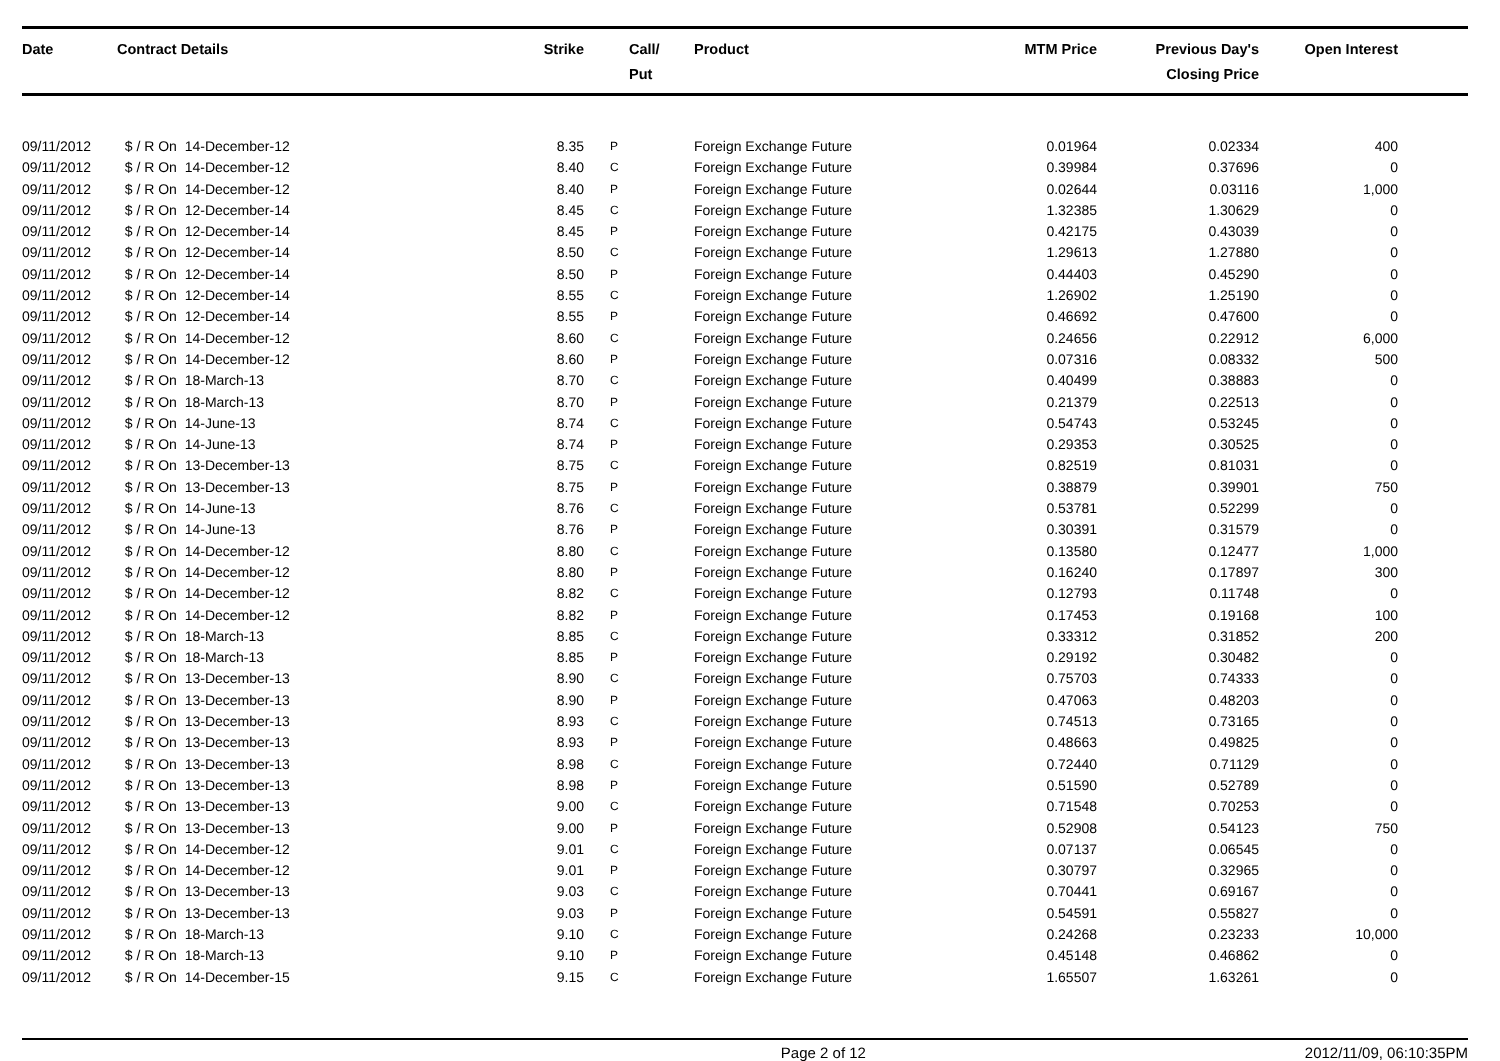| Date | Contract Details | Strike | Call/ Put | Product | MTM Price | Previous Day's Closing Price | Open Interest | |
| --- | --- | --- | --- | --- | --- | --- | --- | --- |
| 09/11/2012 | $ / R On 14-December-12 | 8.35 | P | Foreign Exchange Future | 0.01964 | 0.02334 | 400 | |
| 09/11/2012 | $ / R On 14-December-12 | 8.40 | C | Foreign Exchange Future | 0.39984 | 0.37696 | 0 | |
| 09/11/2012 | $ / R On 14-December-12 | 8.40 | P | Foreign Exchange Future | 0.02644 | 0.03116 | 1,000 | |
| 09/11/2012 | $ / R On 12-December-14 | 8.45 | C | Foreign Exchange Future | 1.32385 | 1.30629 | 0 | |
| 09/11/2012 | $ / R On 12-December-14 | 8.45 | P | Foreign Exchange Future | 0.42175 | 0.43039 | 0 | |
| 09/11/2012 | $ / R On 12-December-14 | 8.50 | C | Foreign Exchange Future | 1.29613 | 1.27880 | 0 | |
| 09/11/2012 | $ / R On 12-December-14 | 8.50 | P | Foreign Exchange Future | 0.44403 | 0.45290 | 0 | |
| 09/11/2012 | $ / R On 12-December-14 | 8.55 | C | Foreign Exchange Future | 1.26902 | 1.25190 | 0 | |
| 09/11/2012 | $ / R On 12-December-14 | 8.55 | P | Foreign Exchange Future | 0.46692 | 0.47600 | 0 | |
| 09/11/2012 | $ / R On 14-December-12 | 8.60 | C | Foreign Exchange Future | 0.24656 | 0.22912 | 6,000 | |
| 09/11/2012 | $ / R On 14-December-12 | 8.60 | P | Foreign Exchange Future | 0.07316 | 0.08332 | 500 | |
| 09/11/2012 | $ / R On 18-March-13 | 8.70 | C | Foreign Exchange Future | 0.40499 | 0.38883 | 0 | |
| 09/11/2012 | $ / R On 18-March-13 | 8.70 | P | Foreign Exchange Future | 0.21379 | 0.22513 | 0 | |
| 09/11/2012 | $ / R On 14-June-13 | 8.74 | C | Foreign Exchange Future | 0.54743 | 0.53245 | 0 | |
| 09/11/2012 | $ / R On 14-June-13 | 8.74 | P | Foreign Exchange Future | 0.29353 | 0.30525 | 0 | |
| 09/11/2012 | $ / R On 13-December-13 | 8.75 | C | Foreign Exchange Future | 0.82519 | 0.81031 | 0 | |
| 09/11/2012 | $ / R On 13-December-13 | 8.75 | P | Foreign Exchange Future | 0.38879 | 0.39901 | 750 | |
| 09/11/2012 | $ / R On 14-June-13 | 8.76 | C | Foreign Exchange Future | 0.53781 | 0.52299 | 0 | |
| 09/11/2012 | $ / R On 14-June-13 | 8.76 | P | Foreign Exchange Future | 0.30391 | 0.31579 | 0 | |
| 09/11/2012 | $ / R On 14-December-12 | 8.80 | C | Foreign Exchange Future | 0.13580 | 0.12477 | 1,000 | |
| 09/11/2012 | $ / R On 14-December-12 | 8.80 | P | Foreign Exchange Future | 0.16240 | 0.17897 | 300 | |
| 09/11/2012 | $ / R On 14-December-12 | 8.82 | C | Foreign Exchange Future | 0.12793 | 0.11748 | 0 | |
| 09/11/2012 | $ / R On 14-December-12 | 8.82 | P | Foreign Exchange Future | 0.17453 | 0.19168 | 100 | |
| 09/11/2012 | $ / R On 18-March-13 | 8.85 | C | Foreign Exchange Future | 0.33312 | 0.31852 | 200 | |
| 09/11/2012 | $ / R On 18-March-13 | 8.85 | P | Foreign Exchange Future | 0.29192 | 0.30482 | 0 | |
| 09/11/2012 | $ / R On 13-December-13 | 8.90 | C | Foreign Exchange Future | 0.75703 | 0.74333 | 0 | |
| 09/11/2012 | $ / R On 13-December-13 | 8.90 | P | Foreign Exchange Future | 0.47063 | 0.48203 | 0 | |
| 09/11/2012 | $ / R On 13-December-13 | 8.93 | C | Foreign Exchange Future | 0.74513 | 0.73165 | 0 | |
| 09/11/2012 | $ / R On 13-December-13 | 8.93 | P | Foreign Exchange Future | 0.48663 | 0.49825 | 0 | |
| 09/11/2012 | $ / R On 13-December-13 | 8.98 | C | Foreign Exchange Future | 0.72440 | 0.71129 | 0 | |
| 09/11/2012 | $ / R On 13-December-13 | 8.98 | P | Foreign Exchange Future | 0.51590 | 0.52789 | 0 | |
| 09/11/2012 | $ / R On 13-December-13 | 9.00 | C | Foreign Exchange Future | 0.71548 | 0.70253 | 0 | |
| 09/11/2012 | $ / R On 13-December-13 | 9.00 | P | Foreign Exchange Future | 0.52908 | 0.54123 | 750 | |
| 09/11/2012 | $ / R On 14-December-12 | 9.01 | C | Foreign Exchange Future | 0.07137 | 0.06545 | 0 | |
| 09/11/2012 | $ / R On 14-December-12 | 9.01 | P | Foreign Exchange Future | 0.30797 | 0.32965 | 0 | |
| 09/11/2012 | $ / R On 13-December-13 | 9.03 | C | Foreign Exchange Future | 0.70441 | 0.69167 | 0 | |
| 09/11/2012 | $ / R On 13-December-13 | 9.03 | P | Foreign Exchange Future | 0.54591 | 0.55827 | 0 | |
| 09/11/2012 | $ / R On 18-March-13 | 9.10 | C | Foreign Exchange Future | 0.24268 | 0.23233 | 10,000 | |
| 09/11/2012 | $ / R On 18-March-13 | 9.10 | P | Foreign Exchange Future | 0.45148 | 0.46862 | 0 | |
| 09/11/2012 | $ / R On 14-December-15 | 9.15 | C | Foreign Exchange Future | 1.65507 | 1.63261 | 0 | |
Page 2 of 12 2012/11/09, 06:10:35PM